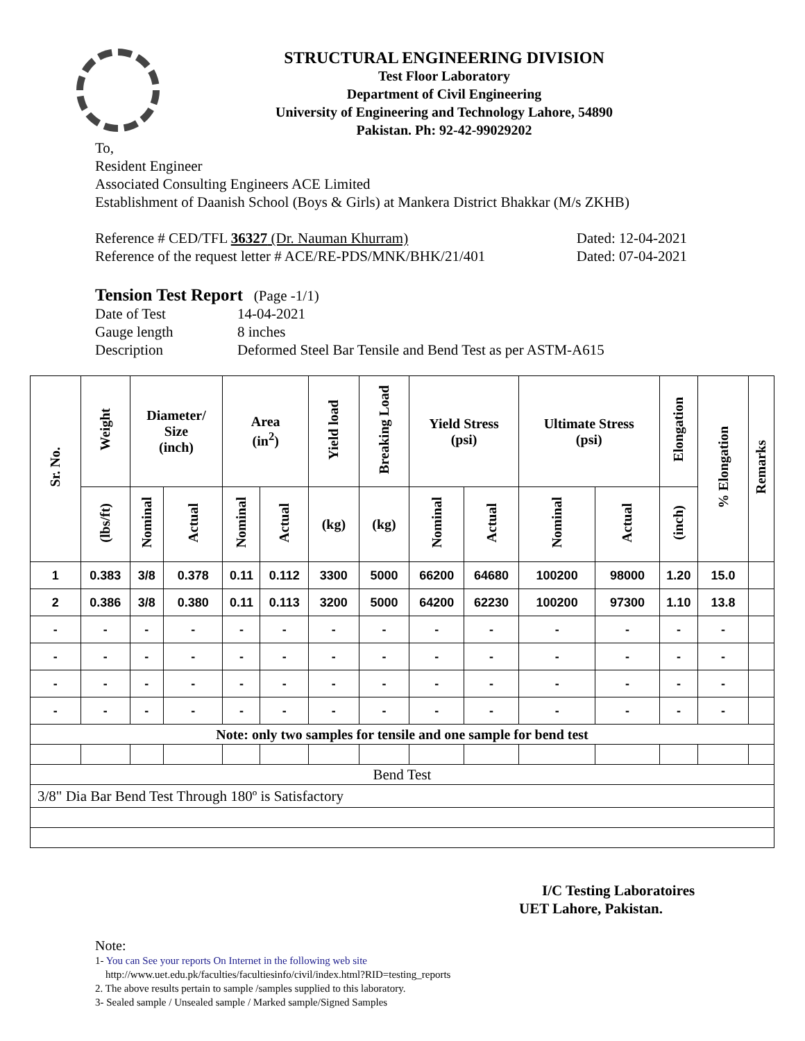STRUCTURAL ENGINEERING DIVISION
Test Floor Laboratory
Department of Civil Engineering
University of Engineering and Technology Lahore, 54890
Pakistan. Ph: 92-42-99029202
To,
Resident Engineer
Associated Consulting Engineers ACE Limited
Establishment of Daanish School (Boys & Girls) at Mankera District Bhakkar (M/s ZKHB)
Reference # CED/TFL 36327 (Dr. Nauman Khurram) Dated: 12-04-2021
Reference of the request letter # ACE/RE-PDS/MNK/BHK/21/401 Dated: 07-04-2021
Tension Test Report (Page -1/1)
Date of Test 14-04-2021
Gauge length 8 inches
Description Deformed Steel Bar Tensile and Bend Test as per ASTM-A615
| Sr. No. | Weight | Diameter/ Size (inch) | | Area (in<sup>2</sup>) | | Yield load | Breaking Load | Yield Stress (psi) | | Ultimate Stress (psi) | | Elongation | % Elongation | Remarks |
| --- | --- | --- | --- | --- | --- | --- | --- | --- | --- | --- | --- | --- | --- | --- |
| | (lbs/ft) | Nominal | Actual | Nominal | Actual | (kg) | (kg) | Nominal | Actual | Nominal | Actual | (inch) | | |
| 1 | 0.383 | 3/8 | 0.378 | 0.11 | 0.112 | 3300 | 5000 | 66200 | 64680 | 100200 | 98000 | 1.20 | 15.0 | |
| 2 | 0.386 | 3/8 | 0.380 | 0.11 | 0.113 | 3200 | 5000 | 64200 | 62230 | 100200 | 97300 | 1.10 | 13.8 | |
| - | - | - | - | - | - | - | - | - | - | - | - | - | - | |
| - | - | - | - | - | - | - | - | - | - | - | - | - | - | |
| - | - | - | - | - | - | - | - | - | - | - | - | - | - | |
| - | - | - | - | - | - | - | - | - | - | - | - | - | - | |
| Note: only two samples for tensile and one sample for bend test | | | | | | | | | | | | | | |
| Bend Test | | | | | | | | | | | | | | |
| 3/8" Dia Bar Bend Test Through 180º is Satisfactory | | | | | | | | | | | | | | |
I/C Testing Laboratoires
UET Lahore, Pakistan.
Note:
1- You can See your reports On Internet in the following web site
http://www.uet.edu.pk/faculties/facultiesinfo/civil/index.html?RID=testing_reports
2. The above results pertain to sample /samples supplied to this laboratory.
3- Sealed sample / Unsealed sample / Marked sample/Signed Samples